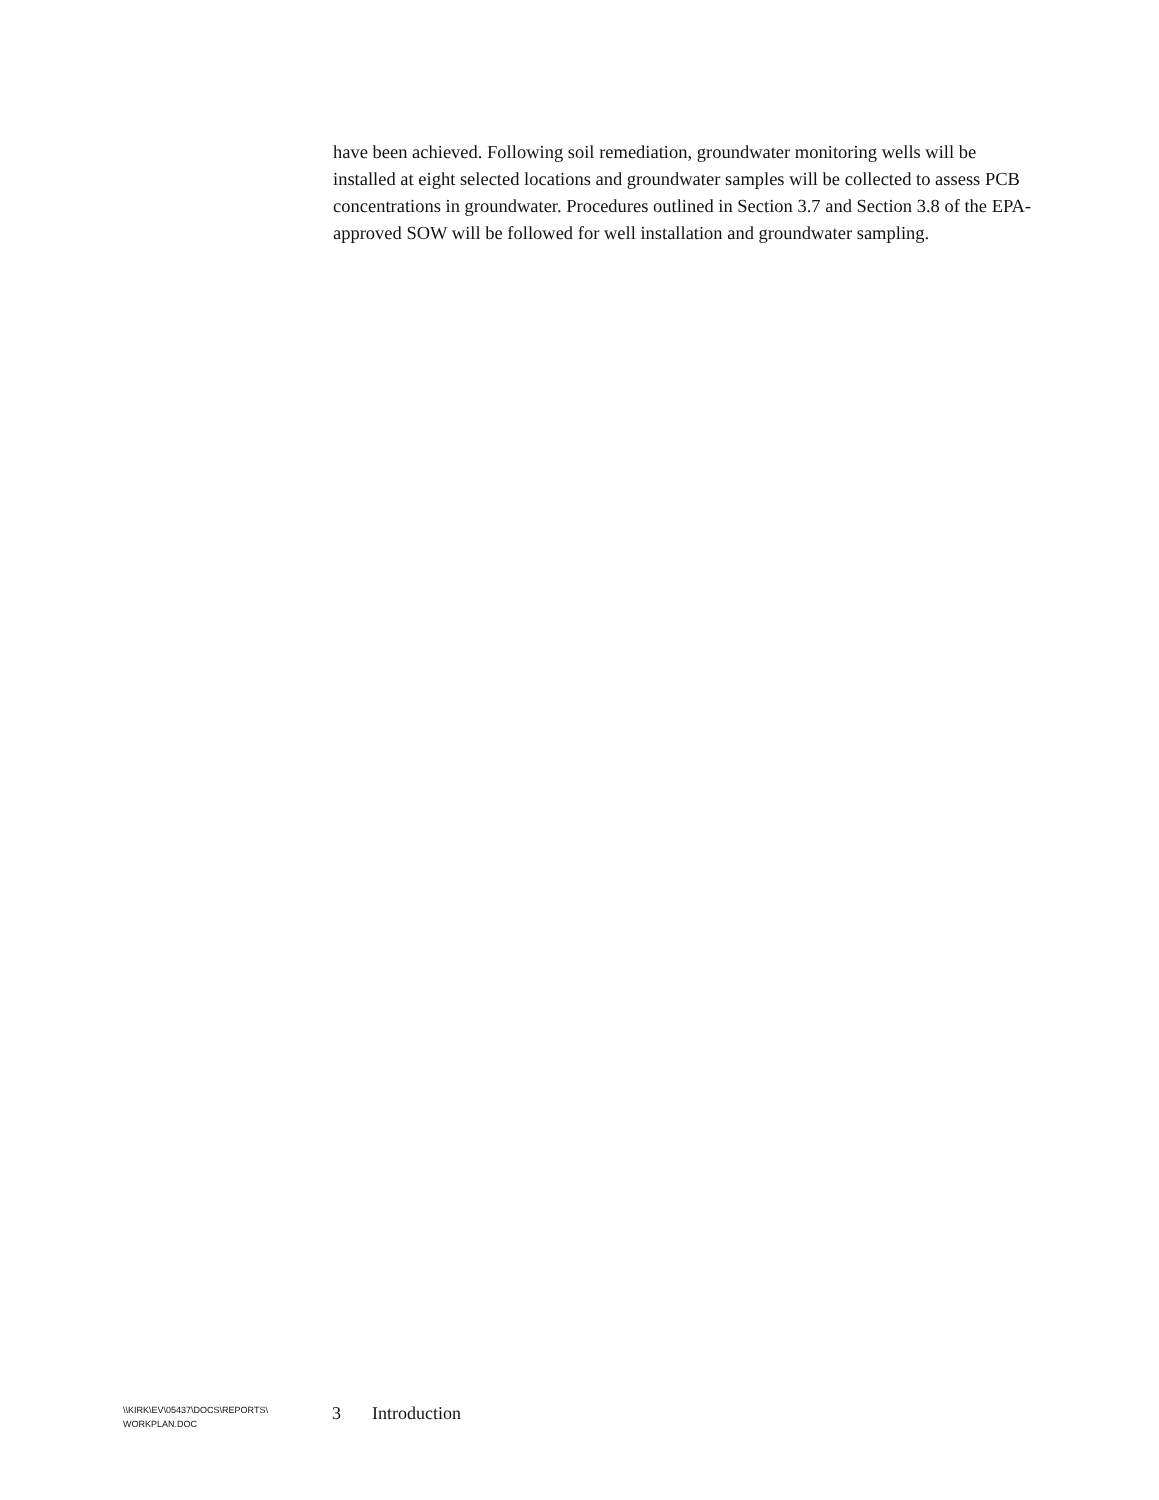have been achieved. Following soil remediation, groundwater monitoring wells will be installed at eight selected locations and groundwater samples will be collected to assess PCB concentrations in groundwater. Procedures outlined in Section 3.7 and Section 3.8 of the EPA-approved SOW will be followed for well installation and groundwater sampling.
\\KIRK\EV\05437\DOCS\REPORTS\
WORKPLAN.DOC
3 Introduction